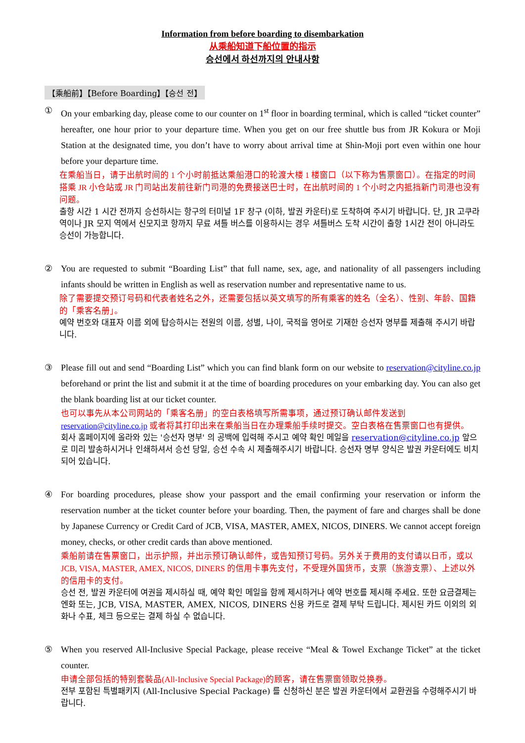Information from before boarding to disembarkation
从乘船知道下船位置的指示
승선에서 하선까지의 안내사항
【乘船前】【Before Boarding】【승선 전】
① On your embarking day, please come to our counter on 1<sup>st</sup> floor in boarding terminal, which is called “ticket counter” hereafter, one hour prior to your departure time. When you get on our free shuttle bus from JR Kokura or Moji Station at the designated time, you don’t have to worry about arrival time at Shin-Moji port even within one hour before your departure time.
在乘船当日，请于出航时间的 1 个小时前抵达乘船港口的轮渡大楼 1 楼窗口（以下称为售票窗口）。在指定的时间搭乘 JR 小仓站或 JR 门司站出发前往新门司港的免费接送巴士时，在出航时间的 1 个小时之内抵挡新门司港也没有问题。
출항 시간 1 시간 전까지 승선하시는 항구의 터미널 1F 창구 (이하, 발권 카운터)로 도착하여 주시기 바랍니다. 단, JR 고쿠라 역이나 JR 모지 역에서 신모지코 항까지 무료 셔틀 버스를 이용하시는 경우 셔틀버스 도착 시간이 출항 1시간 전이 아니라도 승선이 가능합니다.
② You are requested to submit “Boarding List” that full name, sex, age, and nationality of all passengers including infants should be written in English as well as reservation number and representative name to us.
除了需要提交预订号码和代表者姓名之外，还需要包括以英文填写的所有乘客的姓名（全名）、性别、年龄、国籍的「乘客名册」。
예약 번호와 대표자 이름 외에 탑승하시는 전원의 이름, 성별, 나이, 국적을 영어로 기재한 승선자 명부를 제출해 주시기 바랍니다.
③ Please fill out and send “Boarding List” which you can find blank form on our website to reservation@cityline.co.jp beforehand or print the list and submit it at the time of boarding procedures on your embarking day. You can also get the blank boarding list at our ticket counter.
也可以事先从本公司网站的「乘客名册」的空白表格填写所需事项，通过预订确认邮件发送到 reservation@cityline.co.jp 或者将其打印出来在乘船当日在办理乘船手续时提交。空白表格在售票窗口也有提供。
회사 홈페이지에 올라와 있는 '승선자 명부' 의 공백에 입력해 주시고 예약 확인 메일을 reservation@cityline.co.jp 앞으로 미리 발송하시거나 인쇄하셔서 승선 당일, 승선 수속 시 제출해주시기 바랍니다. 승선자 명부 양식은 발권 카운터에도 비치되어 있습니다.
④ For boarding procedures, please show your passport and the email confirming your reservation or inform the reservation number at the ticket counter before your boarding. Then, the payment of fare and charges shall be done by Japanese Currency or Credit Card of JCB, VISA, MASTER, AMEX, NICOS, DINERS. We cannot accept foreign money, checks, or other credit cards than above mentioned.
乘船前请在售票窗口，出示护照，并出示预订确认邮件，或告知预订号码。另外关于费用的支付请以日币，或以 JCB, VISA, MASTER, AMEX, NICOS, DINERS 的信用卡事先支付，不受理外国货币，支票（旅游支票）、上述以外的信用卡的支付。
승선 전, 발권 카운터에 여권을 제시하실 때, 예약 확인 메일을 함께 제시하거나 예약 번호를 제시해 주세요. 또한 요금결제는 엔화 또는, JCB, VISA, MASTER, AMEX, NICOS, DINERS 신용 카드로 결제 부탁 드립니다. 제시된 카드 이외의 외화나 수표, 체크 등으로는 결제 하실 수 없습니다.
⑤ When you reserved All-Inclusive Special Package, please receive “Meal & Towel Exchange Ticket” at the ticket counter.
申请全部包括的特别套裝品(All-Inclusive Special Package)的顾客，请在售票窗领取兑换券。
전부 포함된 특별패키지 (All-Inclusive Special Package) 를 신청하신 분은 발권 카운터에서 교환권을 수령해주시기 바랍니다.